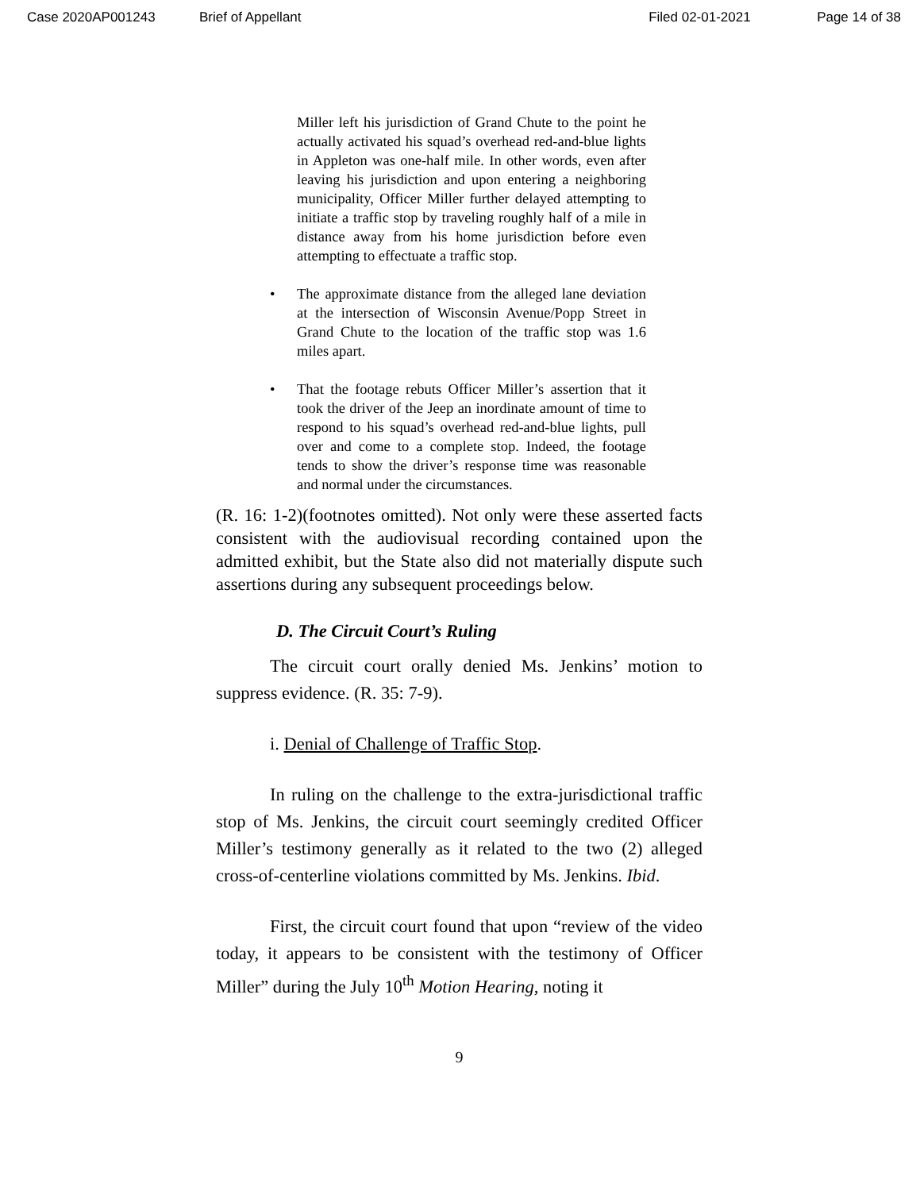Case 2020AP001243 Brief of Appellant Filed 02-01-2021 Page 14 of 38
Miller left his jurisdiction of Grand Chute to the point he actually activated his squad’s overhead red-and-blue lights in Appleton was one-half mile. In other words, even after leaving his jurisdiction and upon entering a neighboring municipality, Officer Miller further delayed attempting to initiate a traffic stop by traveling roughly half of a mile in distance away from his home jurisdiction before even attempting to effectuate a traffic stop.
The approximate distance from the alleged lane deviation at the intersection of Wisconsin Avenue/Popp Street in Grand Chute to the location of the traffic stop was 1.6 miles apart.
That the footage rebuts Officer Miller’s assertion that it took the driver of the Jeep an inordinate amount of time to respond to his squad’s overhead red-and-blue lights, pull over and come to a complete stop. Indeed, the footage tends to show the driver’s response time was reasonable and normal under the circumstances.
(R. 16: 1-2)(footnotes omitted). Not only were these asserted facts consistent with the audiovisual recording contained upon the admitted exhibit, but the State also did not materially dispute such assertions during any subsequent proceedings below.
D. The Circuit Court’s Ruling
The circuit court orally denied Ms. Jenkins’ motion to suppress evidence. (R. 35: 7-9).
i. Denial of Challenge of Traffic Stop.
In ruling on the challenge to the extra-jurisdictional traffic stop of Ms. Jenkins, the circuit court seemingly credited Officer Miller’s testimony generally as it related to the two (2) alleged cross-of-centerline violations committed by Ms. Jenkins. Ibid.
First, the circuit court found that upon “review of the video today, it appears to be consistent with the testimony of Officer Miller” during the July 10<sup>th</sup> Motion Hearing, noting it
9